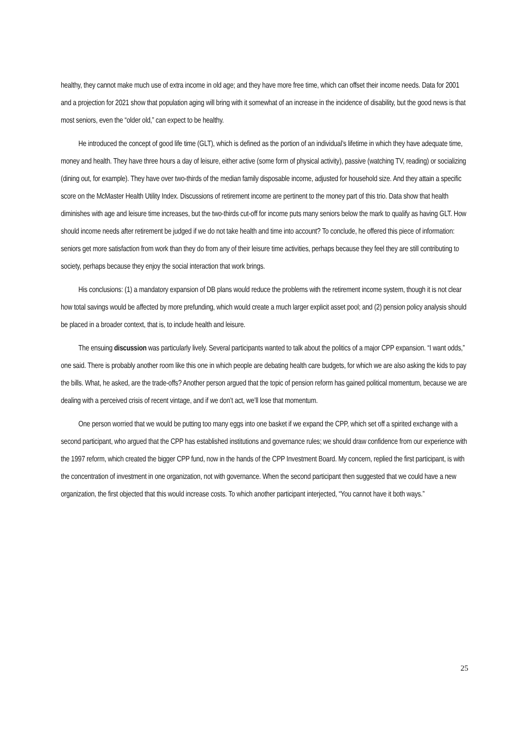healthy, they cannot make much use of extra income in old age; and they have more free time, which can offset their income needs. Data for 2001 and a projection for 2021 show that population aging will bring with it somewhat of an increase in the incidence of disability, but the good news is that most seniors, even the “older old,” can expect to be healthy.
He introduced the concept of good life time (GLT), which is defined as the portion of an individual’s lifetime in which they have adequate time, money and health. They have three hours a day of leisure, either active (some form of physical activity), passive (watching TV, reading) or socializing (dining out, for example). They have over two-thirds of the median family disposable income, adjusted for household size. And they attain a specific score on the McMaster Health Utility Index. Discussions of retirement income are pertinent to the money part of this trio. Data show that health diminishes with age and leisure time increases, but the two-thirds cut-off for income puts many seniors below the mark to qualify as having GLT. How should income needs after retirement be judged if we do not take health and time into account? To conclude, he offered this piece of information: seniors get more satisfaction from work than they do from any of their leisure time activities, perhaps because they feel they are still contributing to society, perhaps because they enjoy the social interaction that work brings.
His conclusions: (1) a mandatory expansion of DB plans would reduce the problems with the retirement income system, though it is not clear how total savings would be affected by more prefunding, which would create a much larger explicit asset pool; and (2) pension policy analysis should be placed in a broader context, that is, to include health and leisure.
The ensuing discussion was particularly lively. Several participants wanted to talk about the politics of a major CPP expansion. “I want odds,” one said. There is probably another room like this one in which people are debating health care budgets, for which we are also asking the kids to pay the bills. What, he asked, are the trade-offs? Another person argued that the topic of pension reform has gained political momentum, because we are dealing with a perceived crisis of recent vintage, and if we don’t act, we’ll lose that momentum.
One person worried that we would be putting too many eggs into one basket if we expand the CPP, which set off a spirited exchange with a second participant, who argued that the CPP has established institutions and governance rules; we should draw confidence from our experience with the 1997 reform, which created the bigger CPP fund, now in the hands of the CPP Investment Board. My concern, replied the first participant, is with the concentration of investment in one organization, not with governance. When the second participant then suggested that we could have a new organization, the first objected that this would increase costs. To which another participant interjected, “You cannot have it both ways.”
25